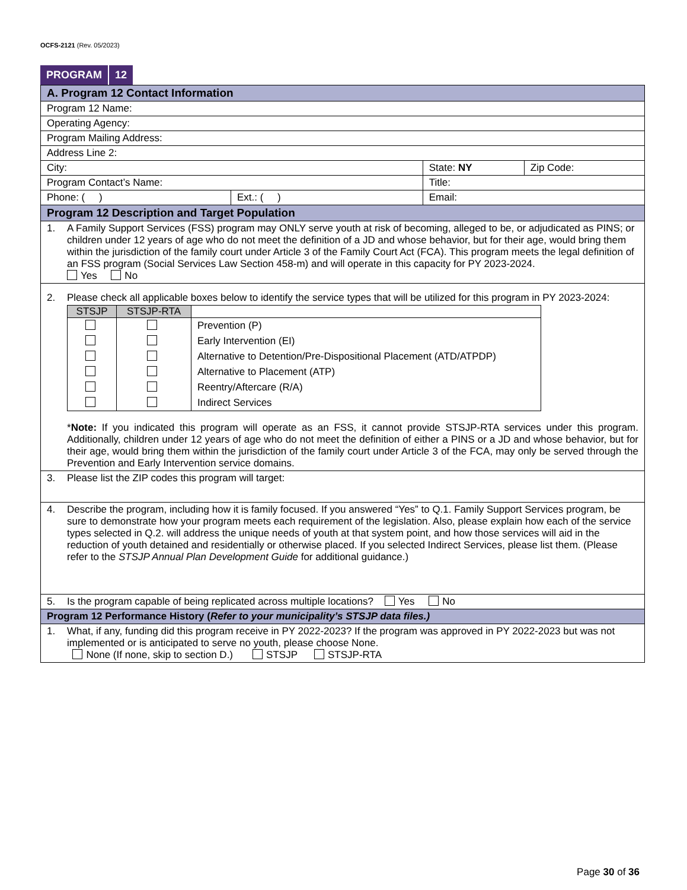OCFS-2121 (Rev. 05/2023)
PROGRAM 12
| A. Program 12 Contact Information | | | |
| Program 12 Name: | | | |
| Operating Agency: | | | |
| Program Mailing Address: | | | |
| Address Line 2: | | | |
| City: | | State: NY | Zip Code: |
| Program Contact’s Name: | | Title: | |
| Phone: ( ) | Ext.: ( ) | Email: | |
| Program 12 Description and Target Population | | | |
| 1. A Family Support Services (FSS) program may ONLY serve youth at risk of becoming, alleged to be, or adjudicated as PINS; or children under 12 years of age who do not meet the definition of a JD and whose behavior, but for their age, would bring them within the jurisdiction of the family court under Article 3 of the Family Court Act (FCA). This program meets the legal definition of an FSS program (Social Services Law Section 458-m) and will operate in this capacity for PY 2023-2024. Yes No | | | |
| 2. Please check all applicable boxes below to identify the service types that will be utilized for this program in PY 2023-2024: / STSJP / STSJP-RTA / / / --- / --- / --- / / / / Prevention (P) / / / / Early Intervention (EI) / / / / Alternative to Detention/Pre-Dispositional Placement (ATD/ATPDP) / / / / Alternative to Placement (ATP) / / / / Reentry/Aftercare (R/A) / / / / Indirect Services / * Note: If you indicated this program will operate as an FSS, it cannot provide STSJP-RTA services under this program. Additionally, children under 12 years of age who do not meet the definition of either a PINS or a JD and whose behavior, but for their age, would bring them within the jurisdiction of the family court under Article 3 of the FCA, may only be served through the Prevention and Early Intervention service domains. | | | |
| 3. Please list the ZIP codes this program will target: | | | |
| 4. Describe the program, including how it is family focused. If you answered “Yes” to Q.1. Family Support Services program, be sure to demonstrate how your program meets each requirement of the legislation. Also, please explain how each of the service types selected in Q.2. will address the unique needs of youth at that system point, and how those services will aid in the reduction of youth detained and residentially or otherwise placed. If you selected Indirect Services, please list them. (Please refer to the STSJP Annual Plan Development Guide for additional guidance.) | | | |
| 5. Is the program capable of being replicated across multiple locations? Yes No | | | |
| Program 12 Performance History ( Refer to your municipality’s STSJP data files.) | | | |
| 1. What, if any, funding did this program receive in PY 2022-2023? If the program was approved in PY 2022-2023 but was not implemented or is anticipated to serve no youth, please choose None. None (If none, skip to section D.) STSJP STSJP-RTA | | | |
Page 30 of 36